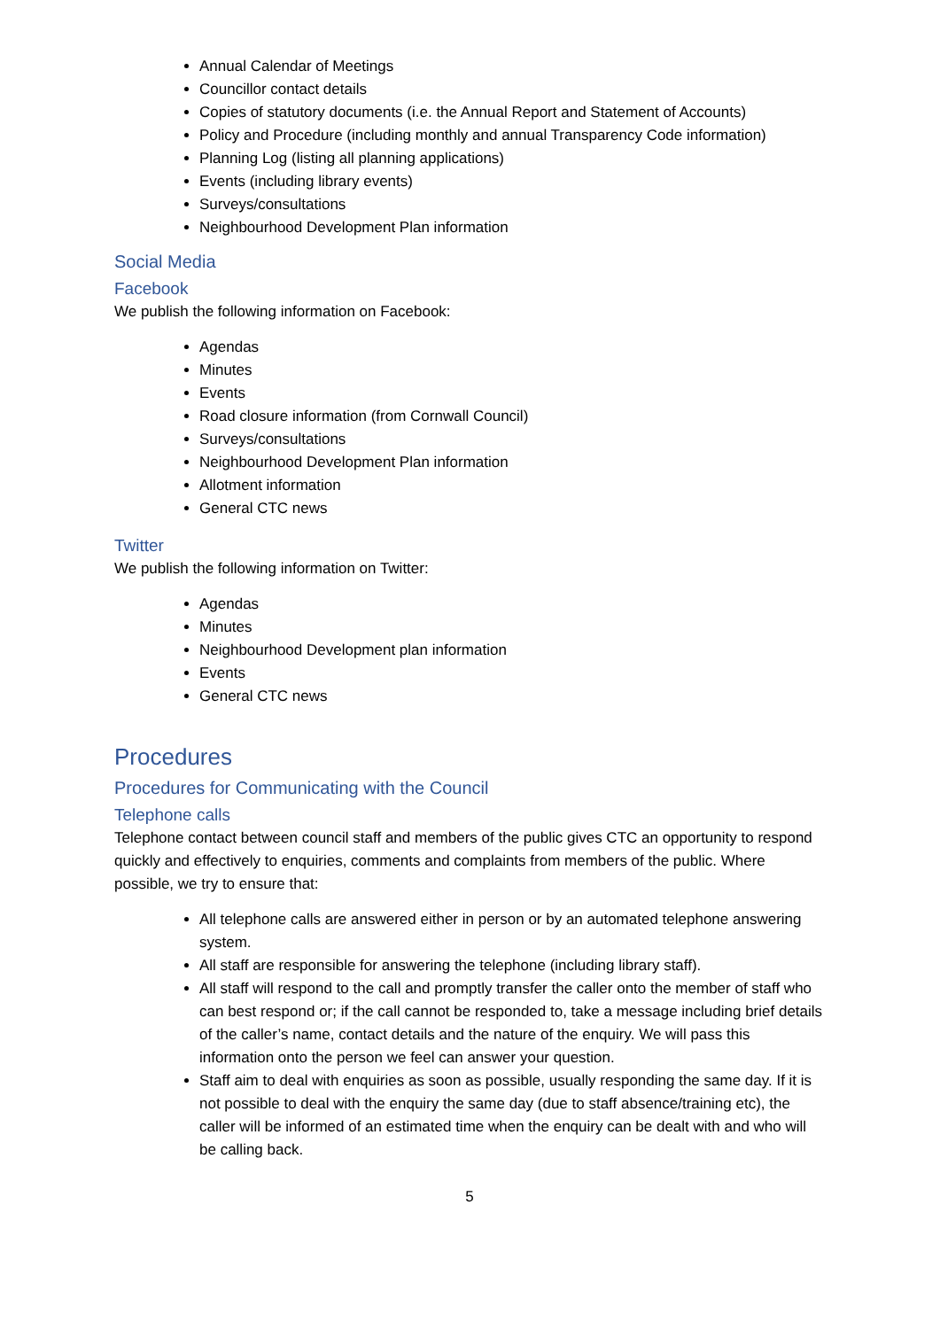Annual Calendar of Meetings
Councillor contact details
Copies of statutory documents (i.e. the Annual Report and Statement of Accounts)
Policy and Procedure (including monthly and annual Transparency Code information)
Planning Log (listing all planning applications)
Events (including library events)
Surveys/consultations
Neighbourhood Development Plan information
Social Media
Facebook
We publish the following information on Facebook:
Agendas
Minutes
Events
Road closure information (from Cornwall Council)
Surveys/consultations
Neighbourhood Development Plan information
Allotment information
General CTC news
Twitter
We publish the following information on Twitter:
Agendas
Minutes
Neighbourhood Development plan information
Events
General CTC news
Procedures
Procedures for Communicating with the Council
Telephone calls
Telephone contact between council staff and members of the public gives CTC an opportunity to respond quickly and effectively to enquiries, comments and complaints from members of the public. Where possible, we try to ensure that:
All telephone calls are answered either in person or by an automated telephone answering system.
All staff are responsible for answering the telephone (including library staff).
All staff will respond to the call and promptly transfer the caller onto the member of staff who can best respond or; if the call cannot be responded to, take a message including brief details of the caller’s name, contact details and the nature of the enquiry. We will pass this information onto the person we feel can answer your question.
Staff aim to deal with enquiries as soon as possible, usually responding the same day. If it is not possible to deal with the enquiry the same day (due to staff absence/training etc), the caller will be informed of an estimated time when the enquiry can be dealt with and who will be calling back.
5